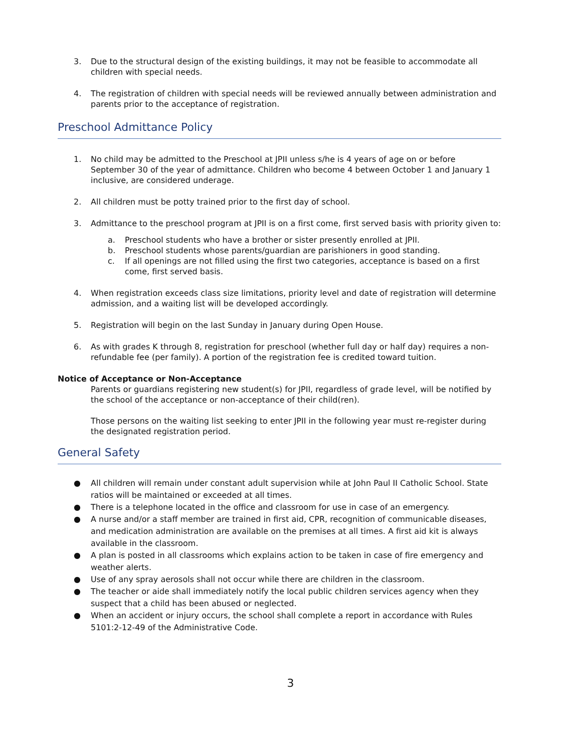3. Due to the structural design of the existing buildings, it may not be feasible to accommodate all children with special needs.
4. The registration of children with special needs will be reviewed annually between administration and parents prior to the acceptance of registration.
Preschool Admittance Policy
1. No child may be admitted to the Preschool at JPII unless s/he is 4 years of age on or before September 30 of the year of admittance. Children who become 4 between October 1 and January 1 inclusive, are considered underage.
2. All children must be potty trained prior to the first day of school.
3. Admittance to the preschool program at JPII is on a first come, first served basis with priority given to:
a. Preschool students who have a brother or sister presently enrolled at JPII.
b. Preschool students whose parents/guardian are parishioners in good standing.
c. If all openings are not filled using the first two categories, acceptance is based on a first come, first served basis.
4. When registration exceeds class size limitations, priority level and date of registration will determine admission, and a waiting list will be developed accordingly.
5. Registration will begin on the last Sunday in January during Open House.
6. As with grades K through 8, registration for preschool (whether full day or half day) requires a non-refundable fee (per family). A portion of the registration fee is credited toward tuition.
Notice of Acceptance or Non-Acceptance
Parents or guardians registering new student(s) for JPII, regardless of grade level, will be notified by the school of the acceptance or non-acceptance of their child(ren).
Those persons on the waiting list seeking to enter JPII in the following year must re-register during the designated registration period.
General Safety
● All children will remain under constant adult supervision while at John Paul II Catholic School. State ratios will be maintained or exceeded at all times.
● There is a telephone located in the office and classroom for use in case of an emergency.
● A nurse and/or a staff member are trained in first aid, CPR, recognition of communicable diseases, and medication administration are available on the premises at all times. A first aid kit is always available in the classroom.
● A plan is posted in all classrooms which explains action to be taken in case of fire emergency and weather alerts.
● Use of any spray aerosols shall not occur while there are children in the classroom.
● The teacher or aide shall immediately notify the local public children services agency when they suspect that a child has been abused or neglected.
● When an accident or injury occurs, the school shall complete a report in accordance with Rules 5101:2-12-49 of the Administrative Code.
3